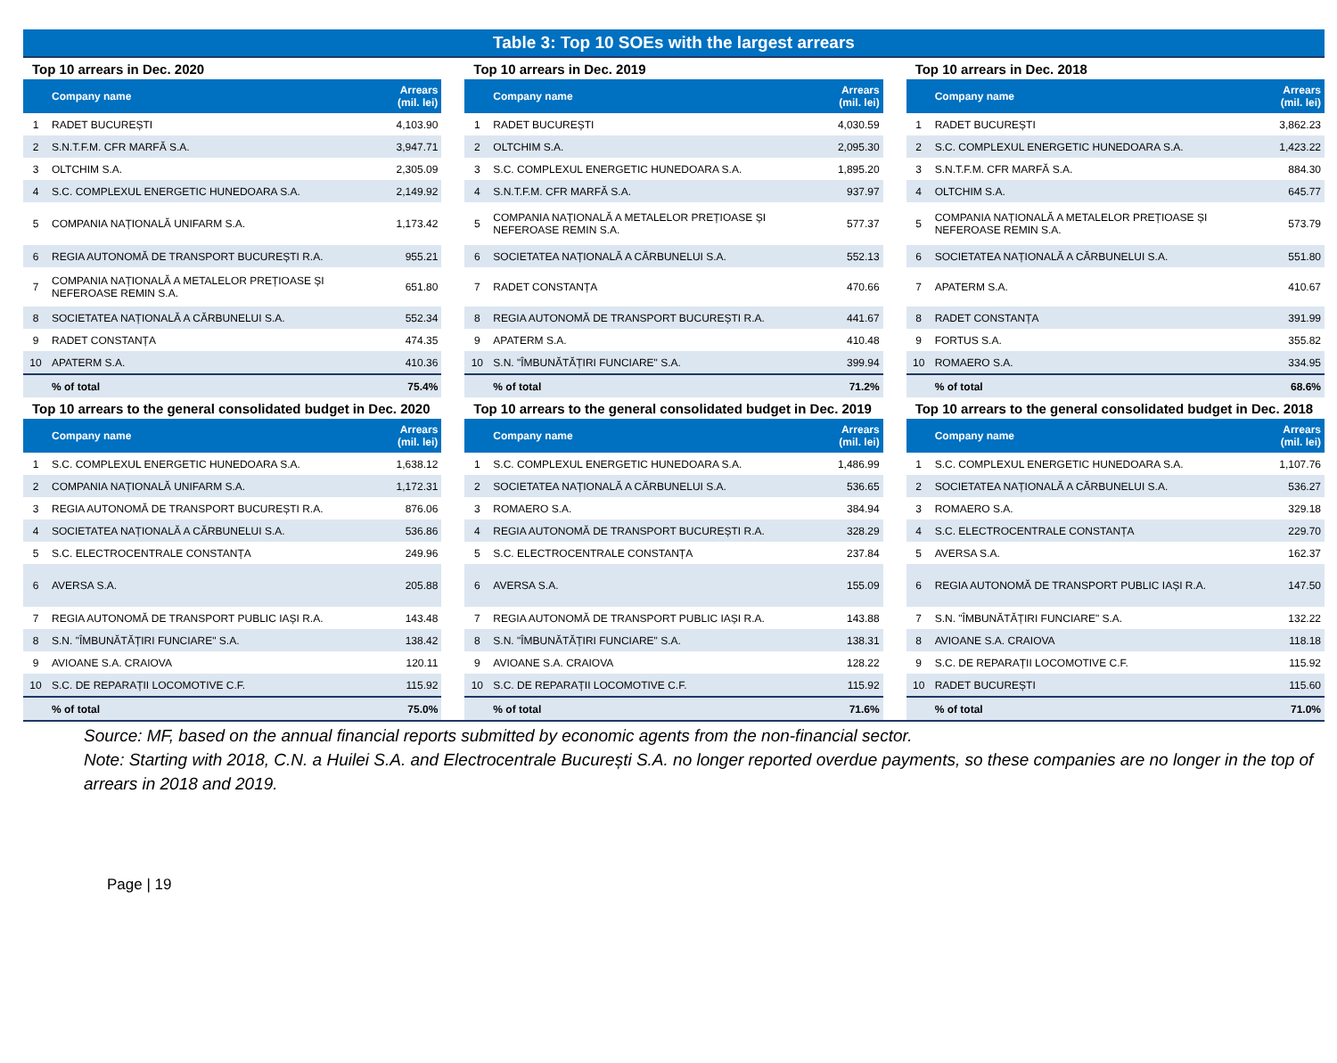Table 3: Top 10 SOEs with the largest arrears
Top 10 arrears in Dec. 2020
| | Company name | Arrears (mil. lei) |
| --- | --- | --- |
| 1 | RADET BUCUREȘTI | 4,103.90 |
| 2 | S.N.T.F.M. CFR MARFĂ S.A. | 3,947.71 |
| 3 | OLTCHIM S.A. | 2,305.09 |
| 4 | S.C. COMPLEXUL ENERGETIC HUNEDOARA S.A. | 2,149.92 |
| 5 | COMPANIA NAȚIONALĂ UNIFARM S.A. | 1,173.42 |
| 6 | REGIA AUTONOMĂ DE TRANSPORT BUCUREȘTI R.A. | 955.21 |
| 7 | COMPANIA NAȚIONALĂ A METALELOR PREȚIOASE ȘI NEFEROASE REMIN S.A. | 651.80 |
| 8 | SOCIETATEA NAȚIONALĂ A CĂRBUNELUI S.A. | 552.34 |
| 9 | RADET CONSTANȚA | 474.35 |
| 10 | APATERM S.A. | 410.36 |
| | % of total | 75.4% |
Top 10 arrears in Dec. 2019
| | Company name | Arrears (mil. lei) |
| --- | --- | --- |
| 1 | RADET BUCUREȘTI | 4,030.59 |
| 2 | OLTCHIM S.A. | 2,095.30 |
| 3 | S.C. COMPLEXUL ENERGETIC HUNEDOARA S.A. | 1,895.20 |
| 4 | S.N.T.F.M. CFR MARFĂ S.A. | 937.97 |
| 5 | COMPANIA NAȚIONALĂ A METALELOR PREȚIOASE ȘI NEFEROASE REMIN S.A. | 577.37 |
| 6 | SOCIETATEA NAȚIONALĂ A CĂRBUNELUI S.A. | 552.13 |
| 7 | RADET CONSTANȚA | 470.66 |
| 8 | REGIA AUTONOMĂ DE TRANSPORT BUCUREȘTI R.A. | 441.67 |
| 9 | APATERM S.A. | 410.48 |
| 10 | S.N. "ÎMBUNĂTĂȚIRI FUNCIARE" S.A. | 399.94 |
| | % of total | 71.2% |
Top 10 arrears in Dec. 2018
| | Company name | Arrears (mil. lei) |
| --- | --- | --- |
| 1 | RADET BUCUREȘTI | 3,862.23 |
| 2 | S.C. COMPLEXUL ENERGETIC HUNEDOARA S.A. | 1,423.22 |
| 3 | S.N.T.F.M. CFR MARFĂ S.A. | 884.30 |
| 4 | OLTCHIM S.A. | 645.77 |
| 5 | COMPANIA NAȚIONALĂ A METALELOR PREȚIOASE ȘI NEFEROASE REMIN S.A. | 573.79 |
| 6 | SOCIETATEA NAȚIONALĂ A CĂRBUNELUI S.A. | 551.80 |
| 7 | APATERM S.A. | 410.67 |
| 8 | RADET CONSTANȚA | 391.99 |
| 9 | FORTUS S.A. | 355.82 |
| 10 | ROMAERO S.A. | 334.95 |
| | % of total | 68.6% |
Top 10 arrears to the general consolidated budget in Dec. 2020
| | Company name | Arrears (mil. lei) |
| --- | --- | --- |
| 1 | S.C. COMPLEXUL ENERGETIC HUNEDOARA S.A. | 1,638.12 |
| 2 | COMPANIA NAȚIONALĂ UNIFARM S.A. | 1,172.31 |
| 3 | REGIA AUTONOMĂ DE TRANSPORT BUCUREȘTI R.A. | 876.06 |
| 4 | SOCIETATEA NAȚIONALĂ A CĂRBUNELUI S.A. | 536.86 |
| 5 | S.C. ELECTROCENTRALE CONSTANȚA | 249.96 |
| 6 | AVERSA S.A. | 205.88 |
| 7 | REGIA AUTONOMĂ DE TRANSPORT PUBLIC IAȘI R.A. | 143.48 |
| 8 | S.N. "ÎMBUNĂTĂȚIRI FUNCIARE" S.A. | 138.42 |
| 9 | AVIOANE S.A. CRAIOVA | 120.11 |
| 10 | S.C. DE REPARAȚII LOCOMOTIVE C.F. | 115.92 |
| | % of total | 75.0% |
Top 10 arrears to the general consolidated budget in Dec. 2019
| | Company name | Arrears (mil. lei) |
| --- | --- | --- |
| 1 | S.C. COMPLEXUL ENERGETIC HUNEDOARA S.A. | 1,486.99 |
| 2 | SOCIETATEA NAȚIONALĂ A CĂRBUNELUI S.A. | 536.65 |
| 3 | ROMAERO S.A. | 384.94 |
| 4 | REGIA AUTONOMĂ DE TRANSPORT BUCUREȘTI R.A. | 328.29 |
| 5 | S.C. ELECTROCENTRALE CONSTANȚA | 237.84 |
| 6 | AVERSA S.A. | 155.09 |
| 7 | REGIA AUTONOMĂ DE TRANSPORT PUBLIC IAȘI R.A. | 143.88 |
| 8 | S.N. "ÎMBUNĂTĂȚIRI FUNCIARE" S.A. | 138.31 |
| 9 | AVIOANE S.A. CRAIOVA | 128.22 |
| 10 | S.C. DE REPARAȚII LOCOMOTIVE C.F. | 115.92 |
| | % of total | 71.6% |
Top 10 arrears to the general consolidated budget in Dec. 2018
| | Company name | Arrears (mil. lei) |
| --- | --- | --- |
| 1 | S.C. COMPLEXUL ENERGETIC HUNEDOARA S.A. | 1,107.76 |
| 2 | SOCIETATEA NAȚIONALĂ A CĂRBUNELUI S.A. | 536.27 |
| 3 | ROMAERO S.A. | 329.18 |
| 4 | S.C. ELECTROCENTRALE CONSTANȚA | 229.70 |
| 5 | AVERSA S.A. | 162.37 |
| 6 | REGIA AUTONOMĂ DE TRANSPORT PUBLIC IAȘI R.A. | 147.50 |
| 7 | S.N. "ÎMBUNĂTĂȚIRI FUNCIARE" S.A. | 132.22 |
| 8 | AVIOANE S.A. CRAIOVA | 118.18 |
| 9 | S.C. DE REPARAȚII LOCOMOTIVE C.F. | 115.92 |
| 10 | RADET BUCUREȘTI | 115.60 |
| | % of total | 71.0% |
Source: MF, based on the annual financial reports submitted by economic agents from the non-financial sector.
Note: Starting with 2018, C.N. a Huilei S.A. and Electrocentrale București S.A. no longer reported overdue payments, so these companies are no longer in the top of arrears in 2018 and 2019.
Page | 19